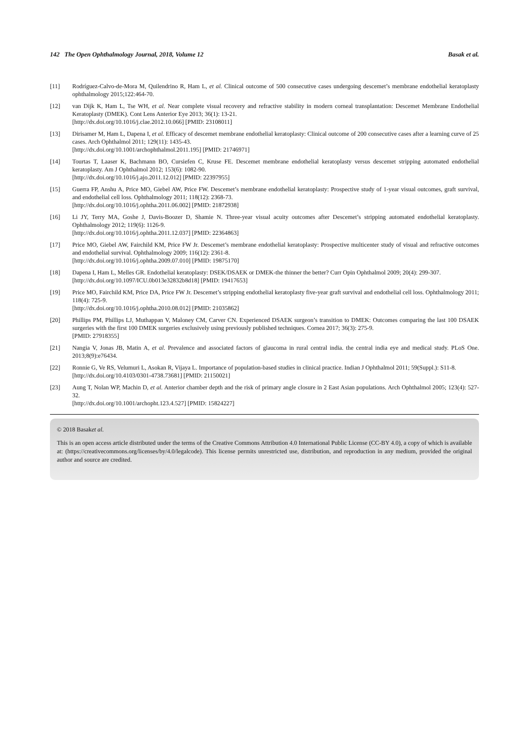142 The Open Ophthalmology Journal, 2018, Volume 12 Basak et al.
[11] Rodríguez-Calvo-de-Mora M, Quilendrino R, Ham L, et al. Clinical outcome of 500 consecutive cases undergoing descemet’s membrane endothelial keratoplasty ophthalmology 2015;122:464-70.
[12] van Dijk K, Ham L, Tse WH, et al. Near complete visual recovery and refractive stability in modern corneal transplantation: Descemet Membrane Endothelial Keratoplasty (DMEK). Cont Lens Anterior Eye 2013; 36(1): 13-21.
[http://dx.doi.org/10.1016/j.clae.2012.10.066] [PMID: 23108011]
[13] Dirisamer M, Ham L, Dapena I, et al. Efficacy of descemet membrane endothelial keratoplasty: Clinical outcome of 200 consecutive cases after a learning curve of 25 cases. Arch Ophthalmol 2011; 129(11): 1435-43.
[http://dx.doi.org/10.1001/archophthalmol.2011.195] [PMID: 21746971]
[14] Tourtas T, Laaser K, Bachmann BO, Cursiefen C, Kruse FE. Descemet membrane endothelial keratoplasty versus descemet stripping automated endothelial keratoplasty. Am J Ophthalmol 2012; 153(6): 1082-90.
[http://dx.doi.org/10.1016/j.ajo.2011.12.012] [PMID: 22397955]
[15] Guerra FP, Anshu A, Price MO, Giebel AW, Price FW. Descemet’s membrane endothelial keratoplasty: Prospective study of 1-year visual outcomes, graft survival, and endothelial cell loss. Ophthalmology 2011; 118(12): 2368-73.
[http://dx.doi.org/10.1016/j.ophtha.2011.06.002] [PMID: 21872938]
[16] Li JY, Terry MA, Goshe J, Davis-Boozer D, Shamie N. Three-year visual acuity outcomes after Descemet’s stripping automated endothelial keratoplasty. Ophthalmology 2012; 119(6): 1126-9.
[http://dx.doi.org/10.1016/j.ophtha.2011.12.037] [PMID: 22364863]
[17] Price MO, Giebel AW, Fairchild KM, Price FW Jr. Descemet’s membrane endothelial keratoplasty: Prospective multicenter study of visual and refractive outcomes and endothelial survival. Ophthalmology 2009; 116(12): 2361-8.
[http://dx.doi.org/10.1016/j.ophtha.2009.07.010] [PMID: 19875170]
[18] Dapena I, Ham L, Melles GR. Endothelial keratoplasty: DSEK/DSAEK or DMEK-the thinner the better? Curr Opin Ophthalmol 2009; 20(4): 299-307.
[http://dx.doi.org/10.1097/ICU.0b013e32832b8d18] [PMID: 19417653]
[19] Price MO, Fairchild KM, Price DA, Price FW Jr. Descemet’s stripping endothelial keratoplasty five-year graft survival and endothelial cell loss. Ophthalmology 2011; 118(4): 725-9.
[http://dx.doi.org/10.1016/j.ophtha.2010.08.012] [PMID: 21035862]
[20] Phillips PM, Phillips LJ, Muthappan V, Maloney CM, Carver CN. Experienced DSAEK surgeon’s transition to DMEK: Outcomes comparing the last 100 DSAEK surgeries with the first 100 DMEK surgeries exclusively using previously published techniques. Cornea 2017; 36(3): 275-9.
[PMID: 27918355]
[21] Nangia V, Jonas JB, Matin A, et al. Prevalence and associated factors of glaucoma in rural central india. the central india eye and medical study. PLoS One. 2013;8(9):e76434.
[22] Ronnie G, Ve RS, Velumuri L, Asokan R, Vijaya L. Importance of population-based studies in clinical practice. Indian J Ophthalmol 2011; 59(Suppl.): S11-8.
[http://dx.doi.org/10.4103/0301-4738.73681] [PMID: 21150021]
[23] Aung T, Nolan WP, Machin D, et al. Anterior chamber depth and the risk of primary angle closure in 2 East Asian populations. Arch Ophthalmol 2005; 123(4): 527-32.
[http://dx.doi.org/10.1001/archopht.123.4.527] [PMID: 15824227]
© 2018 Basaket al.
This is an open access article distributed under the terms of the Creative Commons Attribution 4.0 International Public License (CC-BY 4.0), a copy of which is available at: (https://creativecommons.org/licenses/by/4.0/legalcode). This license permits unrestricted use, distribution, and reproduction in any medium, provided the original author and source are credited.